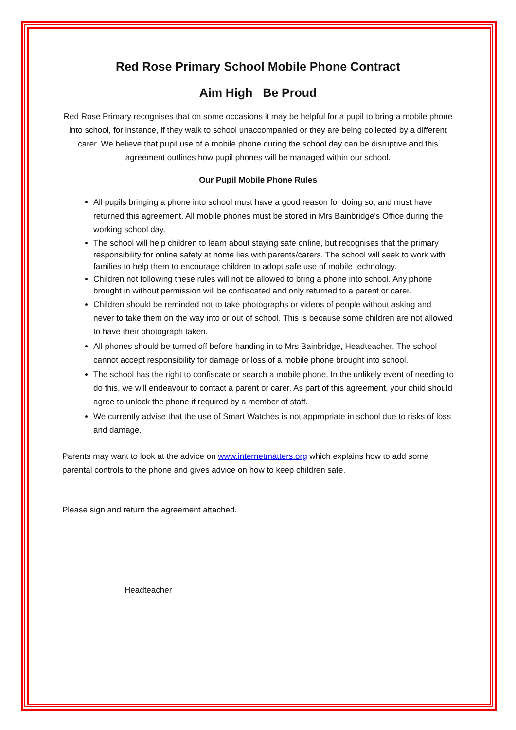Red Rose Primary School Mobile Phone Contract
Aim High Be Proud
Red Rose Primary recognises that on some occasions it may be helpful for a pupil to bring a mobile phone into school, for instance, if they walk to school unaccompanied or they are being collected by a different carer. We believe that pupil use of a mobile phone during the school day can be disruptive and this agreement outlines how pupil phones will be managed within our school.
Our Pupil Mobile Phone Rules
All pupils bringing a phone into school must have a good reason for doing so, and must have returned this agreement. All mobile phones must be stored in Mrs Bainbridge’s Office during the working school day.
The school will help children to learn about staying safe online, but recognises that the primary responsibility for online safety at home lies with parents/carers. The school will seek to work with families to help them to encourage children to adopt safe use of mobile technology.
Children not following these rules will not be allowed to bring a phone into school. Any phone brought in without permission will be confiscated and only returned to a parent or carer.
Children should be reminded not to take photographs or videos of people without asking and never to take them on the way into or out of school. This is because some children are not allowed to have their photograph taken.
All phones should be turned off before handing in to Mrs Bainbridge, Headteacher. The school cannot accept responsibility for damage or loss of a mobile phone brought into school.
The school has the right to confiscate or search a mobile phone. In the unlikely event of needing to do this, we will endeavour to contact a parent or carer. As part of this agreement, your child should agree to unlock the phone if required by a member of staff.
We currently advise that the use of Smart Watches is not appropriate in school due to risks of loss and damage.
Parents may want to look at the advice on www.internetmatters.org which explains how to add some parental controls to the phone and gives advice on how to keep children safe.
Please sign and return the agreement attached.
Headteacher